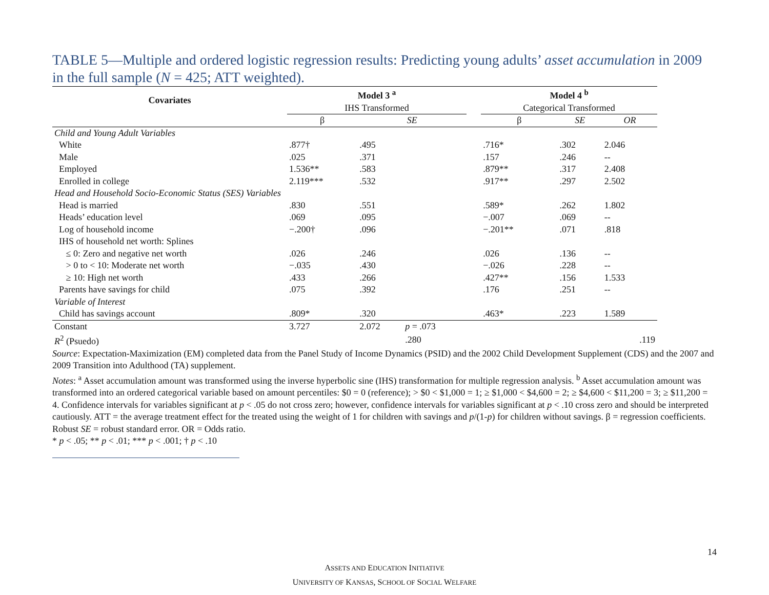TABLE 5—Multiple and ordered logistic regression results: Predicting young adults’ asset accumulation in 2009 in the full sample (N = 425; ATT weighted).
| Covariates | Model 3 <sup>a</sup> | | | | Model 4 <sup>b</sup> | | |
| --- | --- | --- | --- | --- | --- | --- | --- |
| | IHS Transformed | | | | Categorical Transformed | | |
| | β | SE | | | β | SE | OR |
| Child and Young Adult Variables | | | | | | | |
| White | .877† | .495 | | | .716* | .302 | 2.046 |
| Male | .025 | .371 | | | .157 | .246 | -- |
| Employed | 1.536** | .583 | | | .879** | .317 | 2.408 |
| Enrolled in college | 2.119*** | .532 | | | .917** | .297 | 2.502 |
| Head and Household Socio-Economic Status (SES) Variables | | | | | | | |
| Head is married | .830 | .551 | | | .589* | .262 | 1.802 |
| Heads’ education level | .069 | .095 | | | −.007 | .069 | -- |
| Log of household income | −.200† | .096 | | | −.201** | .071 | .818 |
| IHS of household net worth: Splines | | | | | | | |
| ≤ 0: Zero and negative net worth | .026 | .246 | | | .026 | .136 | -- |
| > 0 to < 10: Moderate net worth | −.035 | .430 | | | −.026 | .228 | -- |
| ≥ 10: High net worth | .433 | .266 | | | .427** | .156 | 1.533 |
| Parents have savings for child | .075 | .392 | | | .176 | .251 | -- |
| Variable of Interest | | | | | | | |
| Child has savings account | .809* | .320 | | | .463* | .223 | 1.589 |
| Constant | 3.727 | 2.072 | p = .073 | | | | |
| R<sup>2</sup> (Psuedo) | | | .280 | | | | .119 |
Source: Expectation-Maximization (EM) completed data from the Panel Study of Income Dynamics (PSID) and the 2002 Child Development Supplement (CDS) and the 2007 and 2009 Transition into Adulthood (TA) supplement.
Notes: <sup>a</sup> Asset accumulation amount was transformed using the inverse hyperbolic sine (IHS) transformation for multiple regression analysis. <sup>b</sup> Asset accumulation amount was transformed into an ordered categorical variable based on amount percentiles: $0 = 0 (reference); > $0 < $1,000 = 1; ≥ $1,000 < $4,600 = 2; ≥ $4,600 < $11,200 = 3; ≥ $11,200 = 4. Confidence intervals for variables significant at p < .05 do not cross zero; however, confidence intervals for variables significant at p < .10 cross zero and should be interpreted cautiously. ATT = the average treatment effect for the treated using the weight of 1 for children with savings and p/(1-p) for children without savings. β = regression coefficients. Robust SE = robust standard error. OR = Odds ratio.
* p < .05; ** p < .01; *** p < .001; † p < .10
14
ASSETS AND EDUCATION INITIATIVE
UNIVERSITY OF KANSAS, SCHOOL OF SOCIAL WELFARE